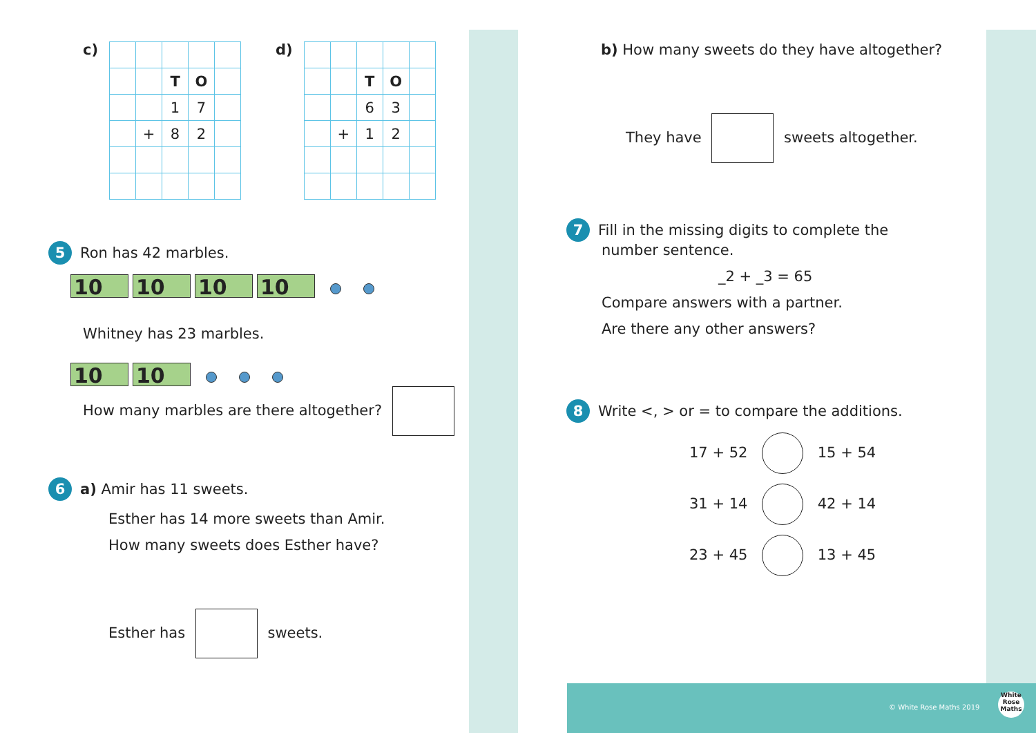c)
| | | T | O | |
| | | 1 | 7 | |
| | + | 8 | 2 | |
d)
| | | T | O | |
| | | 6 | 3 | |
| | + | 1 | 2 | |
5 Ron has 42 marbles.
10 10 10 10
Whitney has 23 marbles.
10 10
How many marbles are there altogether?
6 a) Amir has 11 sweets.
Esther has 14 more sweets than Amir.
How many sweets does Esther have?
Esther has sweets.
b) How many sweets do they have altogether?
They have sweets altogether.
7 Fill in the missing digits to complete the
number sentence.
_2 + _3 = 65
Compare answers with a partner.
Are there any other answers?
8 Write <, > or = to compare the additions.
17 + 52 15 + 54
31 + 14 42 + 14
23 + 45 13 + 45
© White Rose Maths 2019
White Rose Maths